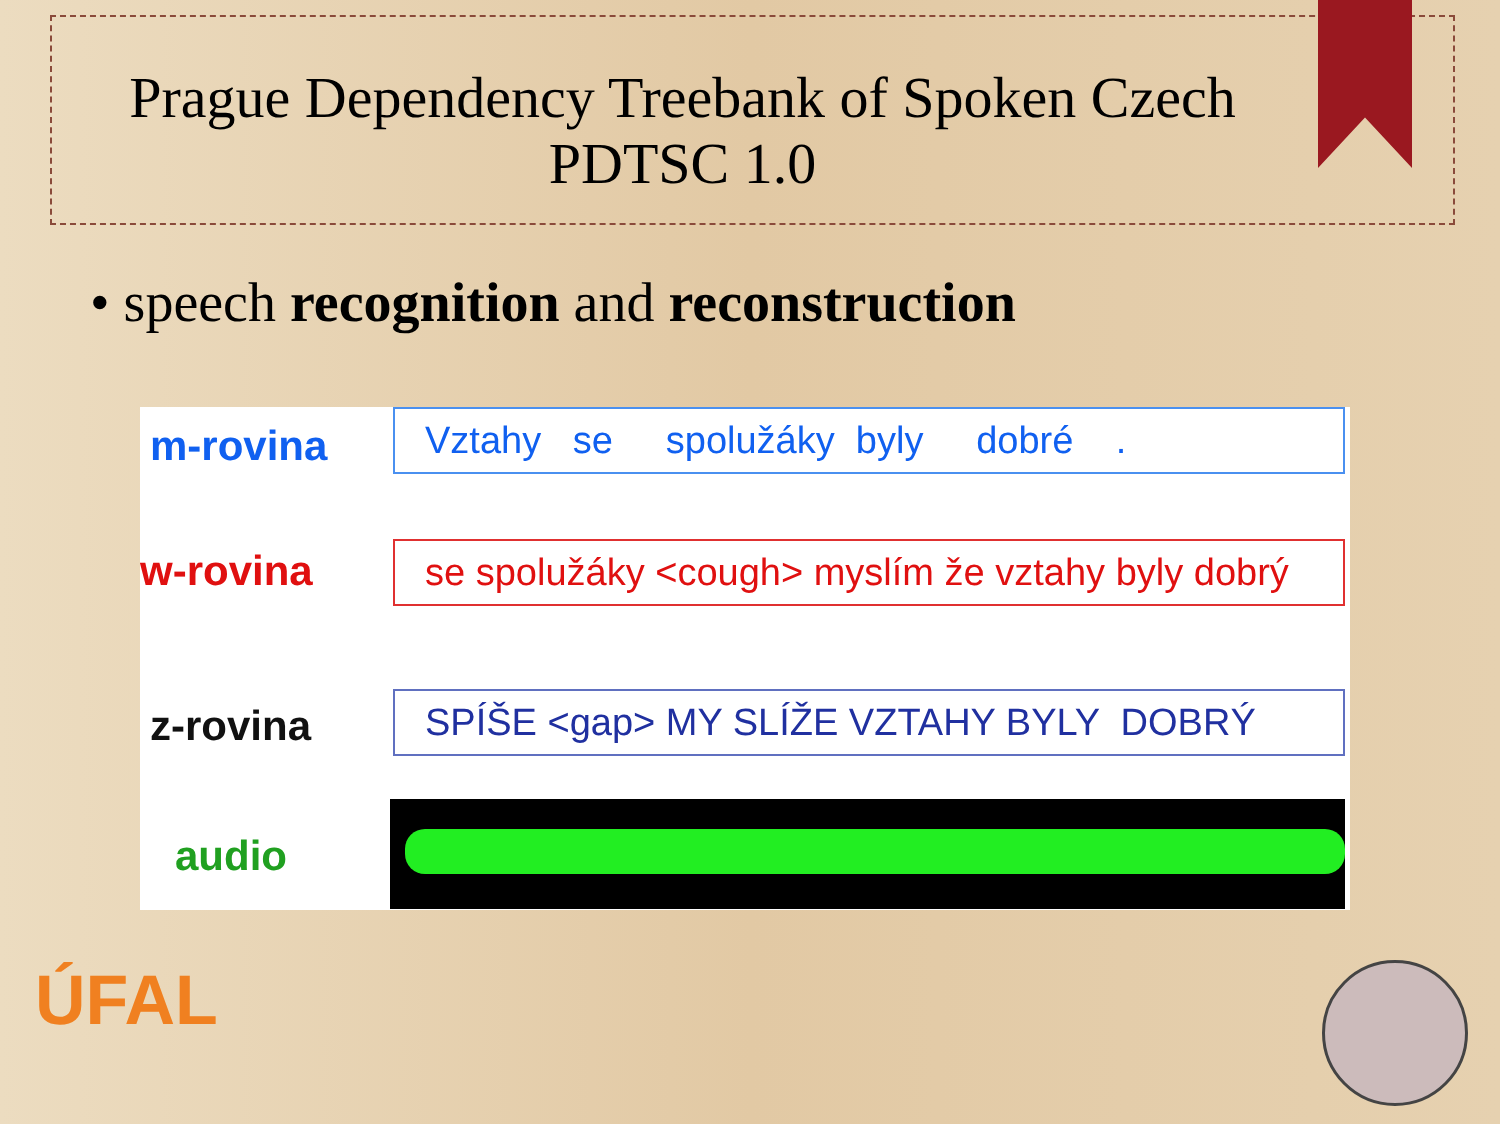Prague Dependency Treebank of Spoken Czech
PDTSC 1.0
• speech recognition and reconstruction
m-rovina Vztahy se spolužáky byly dobré .
w-rovina se spolužáky <cough> myslím že vztahy byly dobrý
z-rovina SPÍŠE <gap> MY SLÍŽE VZTAHY BYLY DOBRÝ
audio
ÚFAL